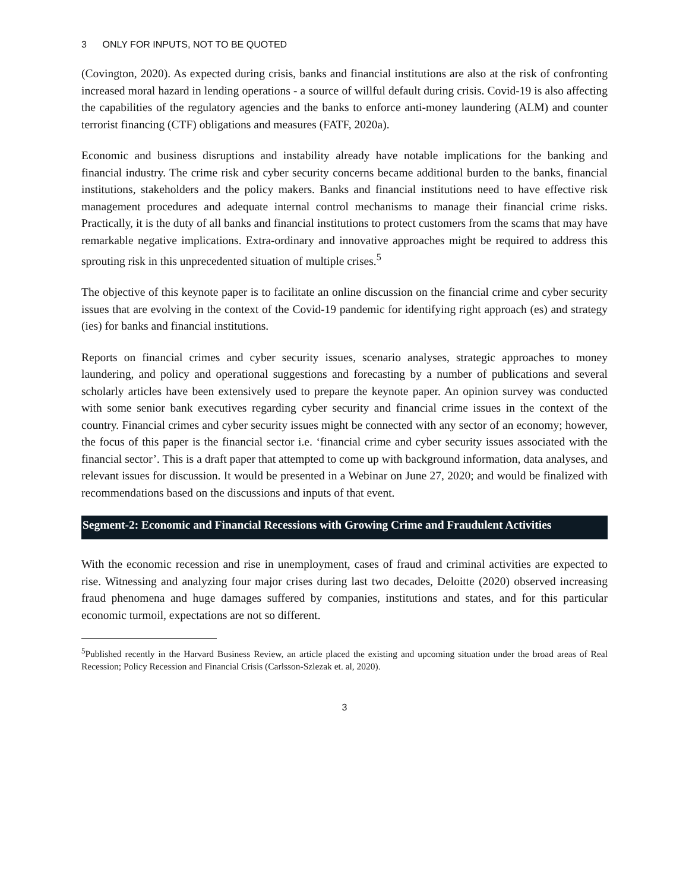3 ONLY FOR INPUTS, NOT TO BE QUOTED
(Covington, 2020). As expected during crisis, banks and financial institutions are also at the risk of confronting increased moral hazard in lending operations - a source of willful default during crisis. Covid-19 is also affecting the capabilities of the regulatory agencies and the banks to enforce anti-money laundering (ALM) and counter terrorist financing (CTF) obligations and measures (FATF, 2020a).
Economic and business disruptions and instability already have notable implications for the banking and financial industry. The crime risk and cyber security concerns became additional burden to the banks, financial institutions, stakeholders and the policy makers. Banks and financial institutions need to have effective risk management procedures and adequate internal control mechanisms to manage their financial crime risks. Practically, it is the duty of all banks and financial institutions to protect customers from the scams that may have remarkable negative implications. Extra-ordinary and innovative approaches might be required to address this sprouting risk in this unprecedented situation of multiple crises.<sup>5</sup>
The objective of this keynote paper is to facilitate an online discussion on the financial crime and cyber security issues that are evolving in the context of the Covid-19 pandemic for identifying right approach (es) and strategy (ies) for banks and financial institutions.
Reports on financial crimes and cyber security issues, scenario analyses, strategic approaches to money laundering, and policy and operational suggestions and forecasting by a number of publications and several scholarly articles have been extensively used to prepare the keynote paper. An opinion survey was conducted with some senior bank executives regarding cyber security and financial crime issues in the context of the country. Financial crimes and cyber security issues might be connected with any sector of an economy; however, the focus of this paper is the financial sector i.e. ‘financial crime and cyber security issues associated with the financial sector’. This is a draft paper that attempted to come up with background information, data analyses, and relevant issues for discussion. It would be presented in a Webinar on June 27, 2020; and would be finalized with recommendations based on the discussions and inputs of that event.
Segment-2: Economic and Financial Recessions with Growing Crime and Fraudulent Activities
With the economic recession and rise in unemployment, cases of fraud and criminal activities are expected to rise. Witnessing and analyzing four major crises during last two decades, Deloitte (2020) observed increasing fraud phenomena and huge damages suffered by companies, institutions and states, and for this particular economic turmoil, expectations are not so different.
<sup>5</sup> Published recently in the Harvard Business Review, an article placed the existing and upcoming situation under the broad areas of Real Recession; Policy Recession and Financial Crisis (Carlsson-Szlezak et. al, 2020).
3